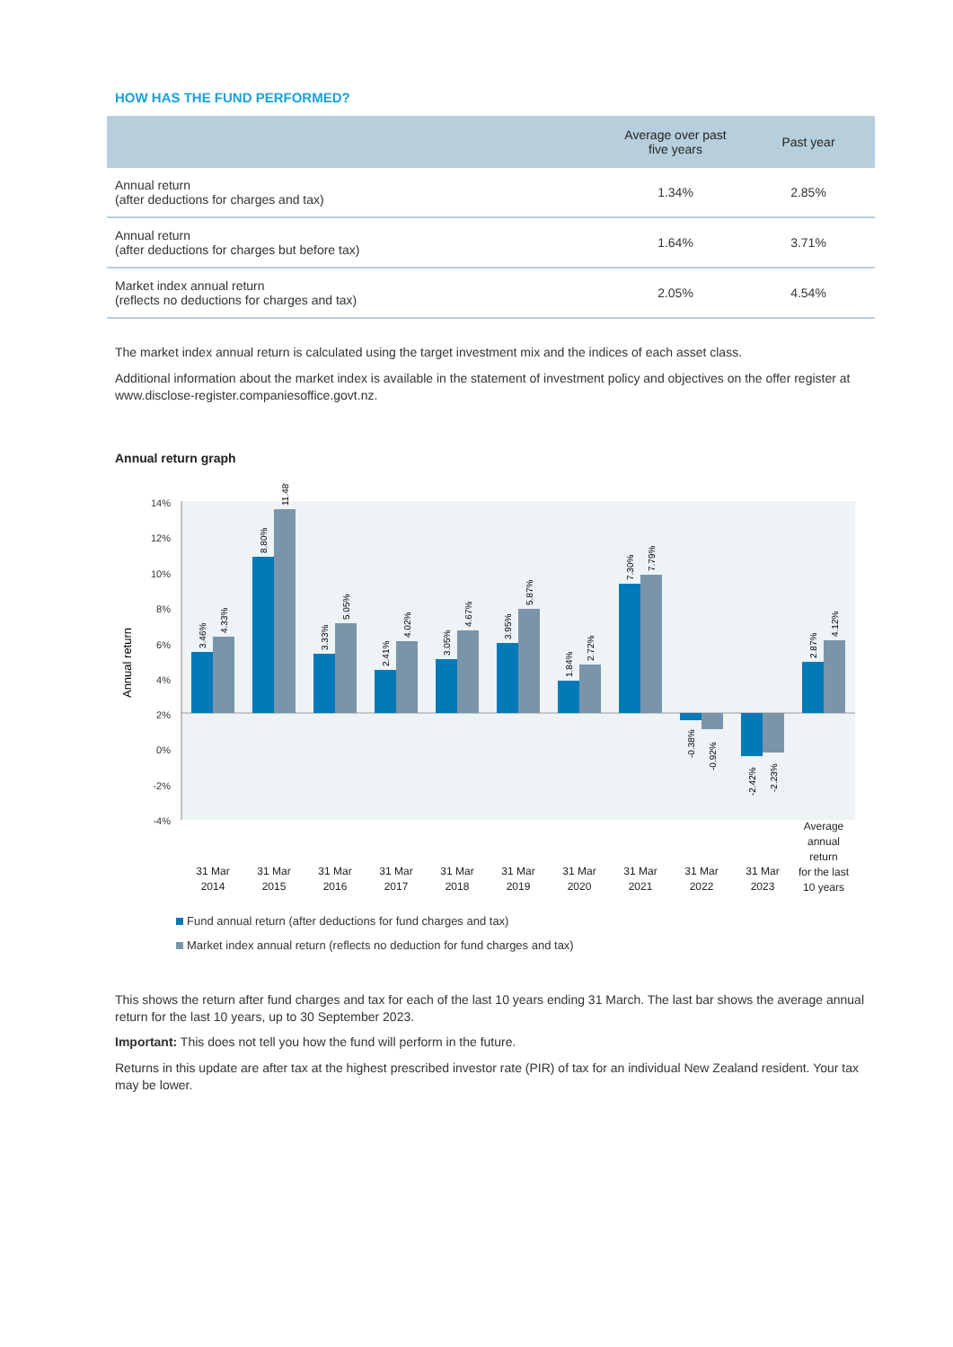HOW HAS THE FUND PERFORMED?
| | Average over past five years | Past year |
| --- | --- | --- |
| Annual return (after deductions for charges and tax) | 1.34% | 2.85% |
| Annual return (after deductions for charges but before tax) | 1.64% | 3.71% |
| Market index annual return (reflects no deductions for charges and tax) | 2.05% | 4.54% |
The market index annual return is calculated using the target investment mix and the indices of each asset class.
Additional information about the market index is available in the statement of investment policy and objectives on the offer register at www.disclose-register.companiesoffice.govt.nz.
Annual return graph
14%
12%
10%
8%
6%
4%
2%
0%
-2%
-4%
Annual return
3.46%
4.33%
8.80%
11.48%
3.33%
5.05%
2.41%
4.02%
3.05%
4.67%
3.95%
5.87%
1.84%
2.72%
7.30%
7.79%
-0.38%
-0.92%
-2.42%
-2.23%
2.87%
4.12%
31 Mar
2014
31 Mar
2015
31 Mar
2016
31 Mar
2017
31 Mar
2018
31 Mar
2019
31 Mar
2020
31 Mar
2021
31 Mar
2022
31 Mar
2023
Average
annual
return
for the last
10 years
Fund annual return (after deductions for fund charges and tax)
Market index annual return (reflects no deduction for fund charges and tax)
This shows the return after fund charges and tax for each of the last 10 years ending 31 March. The last bar shows the average annual return for the last 10 years, up to 30 September 2023.
Important: This does not tell you how the fund will perform in the future.
Returns in this update are after tax at the highest prescribed investor rate (PIR) of tax for an individual New Zealand resident. Your tax may be lower.